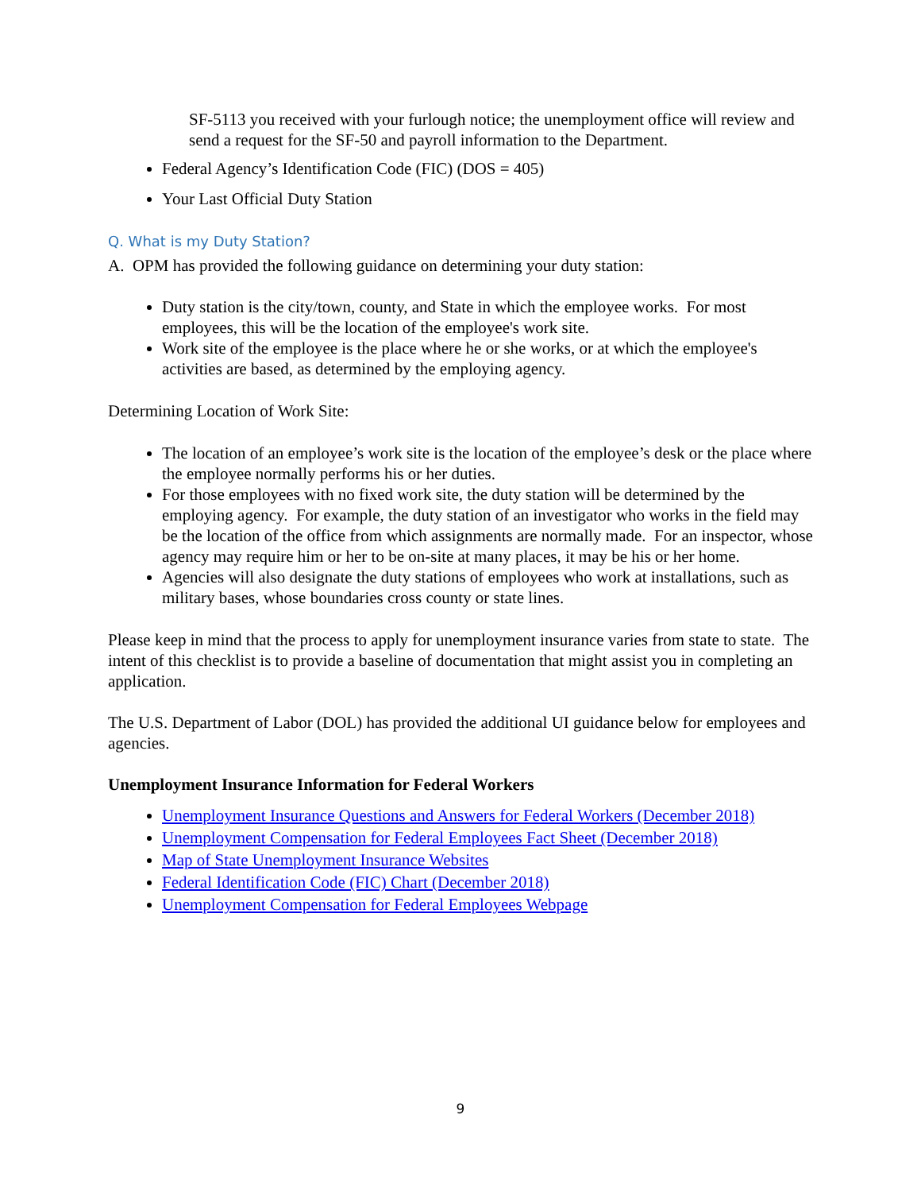SF-5113 you received with your furlough notice; the unemployment office will review and send a request for the SF-50 and payroll information to the Department.
Federal Agency’s Identification Code (FIC) (DOS = 405)
Your Last Official Duty Station
Q. What is my Duty Station?
A. OPM has provided the following guidance on determining your duty station:
Duty station is the city/town, county, and State in which the employee works. For most employees, this will be the location of the employee's work site.
Work site of the employee is the place where he or she works, or at which the employee's activities are based, as determined by the employing agency.
Determining Location of Work Site:
The location of an employee’s work site is the location of the employee’s desk or the place where the employee normally performs his or her duties.
For those employees with no fixed work site, the duty station will be determined by the employing agency. For example, the duty station of an investigator who works in the field may be the location of the office from which assignments are normally made. For an inspector, whose agency may require him or her to be on-site at many places, it may be his or her home.
Agencies will also designate the duty stations of employees who work at installations, such as military bases, whose boundaries cross county or state lines.
Please keep in mind that the process to apply for unemployment insurance varies from state to state. The intent of this checklist is to provide a baseline of documentation that might assist you in completing an application.
The U.S. Department of Labor (DOL) has provided the additional UI guidance below for employees and agencies.
Unemployment Insurance Information for Federal Workers
Unemployment Insurance Questions and Answers for Federal Workers (December 2018)
Unemployment Compensation for Federal Employees Fact Sheet (December 2018)
Map of State Unemployment Insurance Websites
Federal Identification Code (FIC) Chart (December 2018)
Unemployment Compensation for Federal Employees Webpage
9